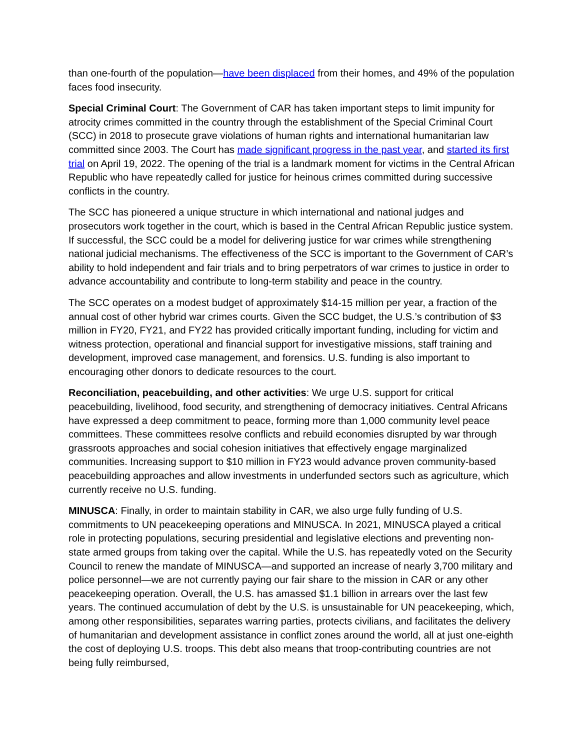than one-fourth of the population—have been displaced from their homes, and 49% of the population faces food insecurity.
Special Criminal Court: The Government of CAR has taken important steps to limit impunity for atrocity crimes committed in the country through the establishment of the Special Criminal Court (SCC) in 2018 to prosecute grave violations of human rights and international humanitarian law committed since 2003. The Court has made significant progress in the past year, and started its first trial on April 19, 2022. The opening of the trial is a landmark moment for victims in the Central African Republic who have repeatedly called for justice for heinous crimes committed during successive conflicts in the country.
The SCC has pioneered a unique structure in which international and national judges and prosecutors work together in the court, which is based in the Central African Republic justice system. If successful, the SCC could be a model for delivering justice for war crimes while strengthening national judicial mechanisms. The effectiveness of the SCC is important to the Government of CAR’s ability to hold independent and fair trials and to bring perpetrators of war crimes to justice in order to advance accountability and contribute to long-term stability and peace in the country.
The SCC operates on a modest budget of approximately $14-15 million per year, a fraction of the annual cost of other hybrid war crimes courts. Given the SCC budget, the U.S.’s contribution of $3 million in FY20, FY21, and FY22 has provided critically important funding, including for victim and witness protection, operational and financial support for investigative missions, staff training and development, improved case management, and forensics. U.S. funding is also important to encouraging other donors to dedicate resources to the court.
Reconciliation, peacebuilding, and other activities: We urge U.S. support for critical peacebuilding, livelihood, food security, and strengthening of democracy initiatives. Central Africans have expressed a deep commitment to peace, forming more than 1,000 community level peace committees. These committees resolve conflicts and rebuild economies disrupted by war through grassroots approaches and social cohesion initiatives that effectively engage marginalized communities. Increasing support to $10 million in FY23 would advance proven community-based peacebuilding approaches and allow investments in underfunded sectors such as agriculture, which currently receive no U.S. funding.
MINUSCA: Finally, in order to maintain stability in CAR, we also urge fully funding of U.S. commitments to UN peacekeeping operations and MINUSCA. In 2021, MINUSCA played a critical role in protecting populations, securing presidential and legislative elections and preventing non-state armed groups from taking over the capital. While the U.S. has repeatedly voted on the Security Council to renew the mandate of MINUSCA—and supported an increase of nearly 3,700 military and police personnel—we are not currently paying our fair share to the mission in CAR or any other peacekeeping operation. Overall, the U.S. has amassed $1.1 billion in arrears over the last few years. The continued accumulation of debt by the U.S. is unsustainable for UN peacekeeping, which, among other responsibilities, separates warring parties, protects civilians, and facilitates the delivery of humanitarian and development assistance in conflict zones around the world, all at just one-eighth the cost of deploying U.S. troops. This debt also means that troop-contributing countries are not being fully reimbursed,